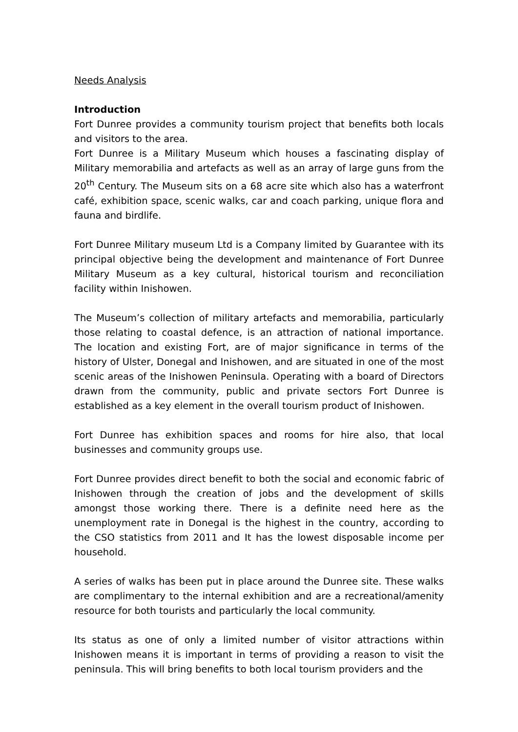Needs Analysis
Introduction
Fort Dunree provides a community tourism project that benefits both locals and visitors to the area.
Fort Dunree is a Military Museum which houses a fascinating display of Military memorabilia and artefacts as well as an array of large guns from the 20<sup>th</sup> Century. The Museum sits on a 68 acre site which also has a waterfront café, exhibition space, scenic walks, car and coach parking, unique flora and fauna and birdlife.
Fort Dunree Military museum Ltd is a Company limited by Guarantee with its principal objective being the development and maintenance of Fort Dunree Military Museum as a key cultural, historical tourism and reconciliation facility within Inishowen.
The Museum’s collection of military artefacts and memorabilia, particularly those relating to coastal defence, is an attraction of national importance. The location and existing Fort, are of major significance in terms of the history of Ulster, Donegal and Inishowen, and are situated in one of the most scenic areas of the Inishowen Peninsula. Operating with a board of Directors drawn from the community, public and private sectors Fort Dunree is established as a key element in the overall tourism product of Inishowen.
Fort Dunree has exhibition spaces and rooms for hire also, that local businesses and community groups use.
Fort Dunree provides direct benefit to both the social and economic fabric of Inishowen through the creation of jobs and the development of skills amongst those working there. There is a definite need here as the unemployment rate in Donegal is the highest in the country, according to the CSO statistics from 2011 and It has the lowest disposable income per household.
A series of walks has been put in place around the Dunree site. These walks are complimentary to the internal exhibition and are a recreational/amenity resource for both tourists and particularly the local community.
Its status as one of only a limited number of visitor attractions within Inishowen means it is important in terms of providing a reason to visit the peninsula. This will bring benefits to both local tourism providers and the